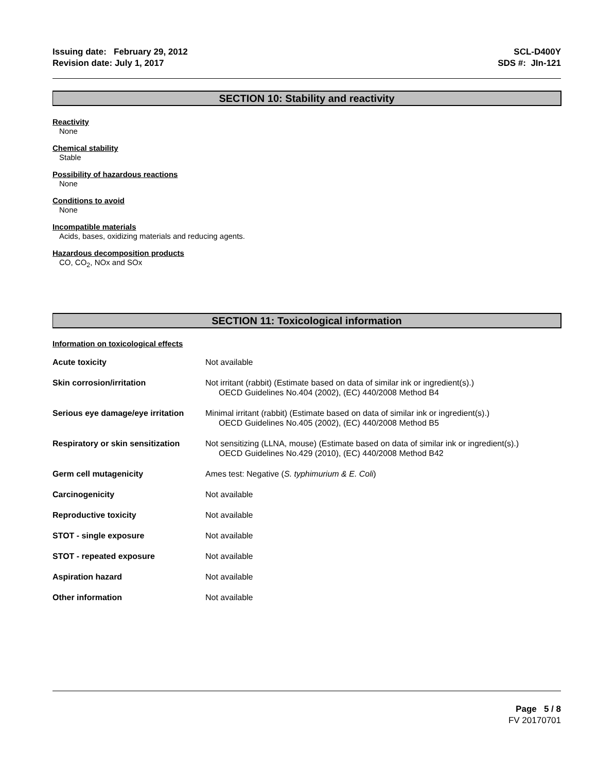Issuing date: February 29, 2012
Revision date: July 1, 2017
SCL-D400Y
SDS #: JIn-121
SECTION 10: Stability and reactivity
Reactivity
None
Chemical stability
Stable
Possibility of hazardous reactions
None
Conditions to avoid
None
Incompatible materials
Acids, bases, oxidizing materials and reducing agents.
Hazardous decomposition products
CO, CO<sub>2</sub>, NOx and SOx
SECTION 11: Toxicological information
Information on toxicological effects
| Acute toxicity | Not available |
| Skin corrosion/irritation | Not irritant (rabbit) (Estimate based on data of similar ink or ingredient(s).) OECD Guidelines No.404 (2002), (EC) 440/2008 Method B4 |
| Serious eye damage/eye irritation | Minimal irritant (rabbit) (Estimate based on data of similar ink or ingredient(s).) OECD Guidelines No.405 (2002), (EC) 440/2008 Method B5 |
| Respiratory or skin sensitization | Not sensitizing (LLNA, mouse) (Estimate based on data of similar ink or ingredient(s).) OECD Guidelines No.429 (2010), (EC) 440/2008 Method B42 |
| Germ cell mutagenicity | Ames test: Negative ( S. typhimurium & E. Coli ) |
| Carcinogenicity | Not available |
| Reproductive toxicity | Not available |
| STOT - single exposure | Not available |
| STOT - repeated exposure | Not available |
| Aspiration hazard | Not available |
| Other information | Not available |
Page 5 / 8
FV 20170701